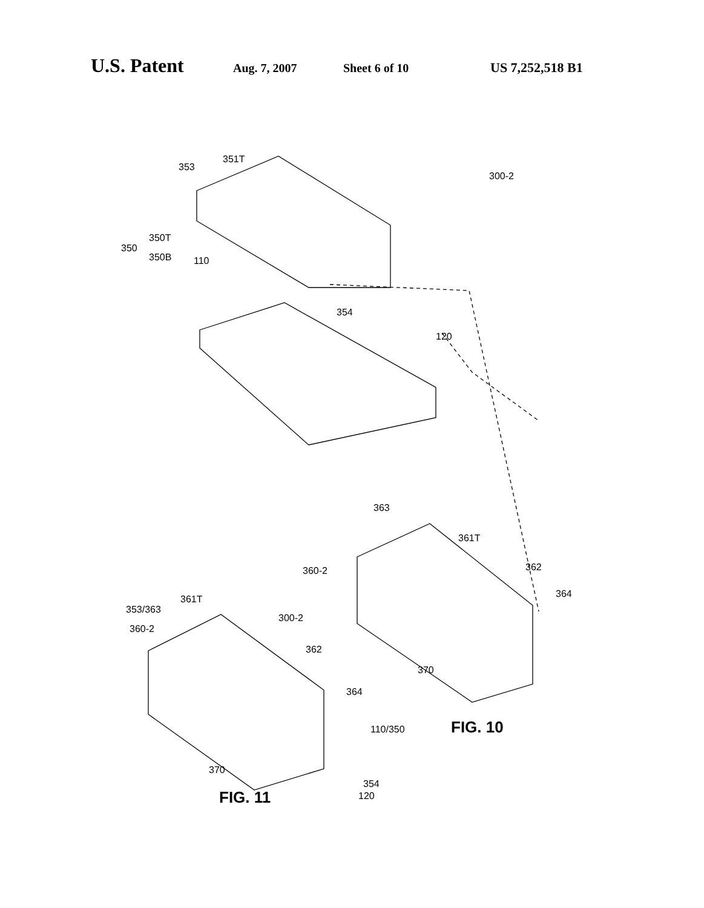U.S. Patent Aug. 7, 2007 Sheet 6 of 10 US 7,252,518 B1
353
351T
300-2
350
350T
350B
110
354
120
363
361T
360-2
362
364
370
353/363
361T
360-2
300-2
362
364
110/350
370
354
120
FIG. 10
FIG. 11